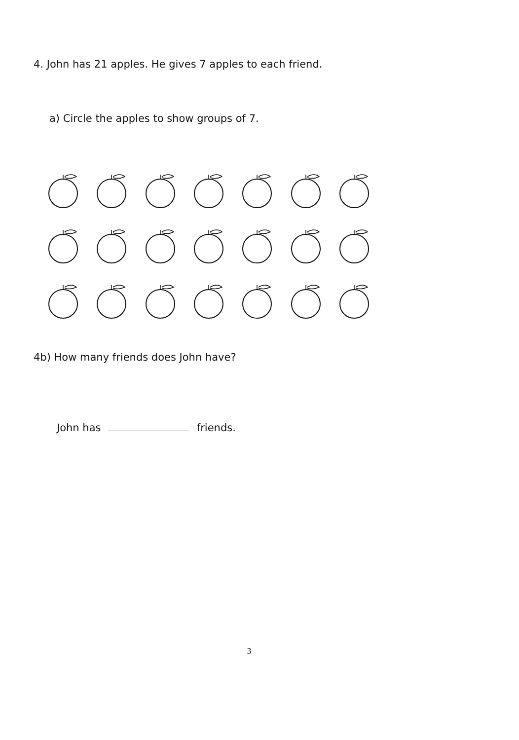4. John has 21 apples. He gives 7 apples to each friend.
a) Circle the apples to show groups of 7.
4b) How many friends does John have?
John has friends.
3